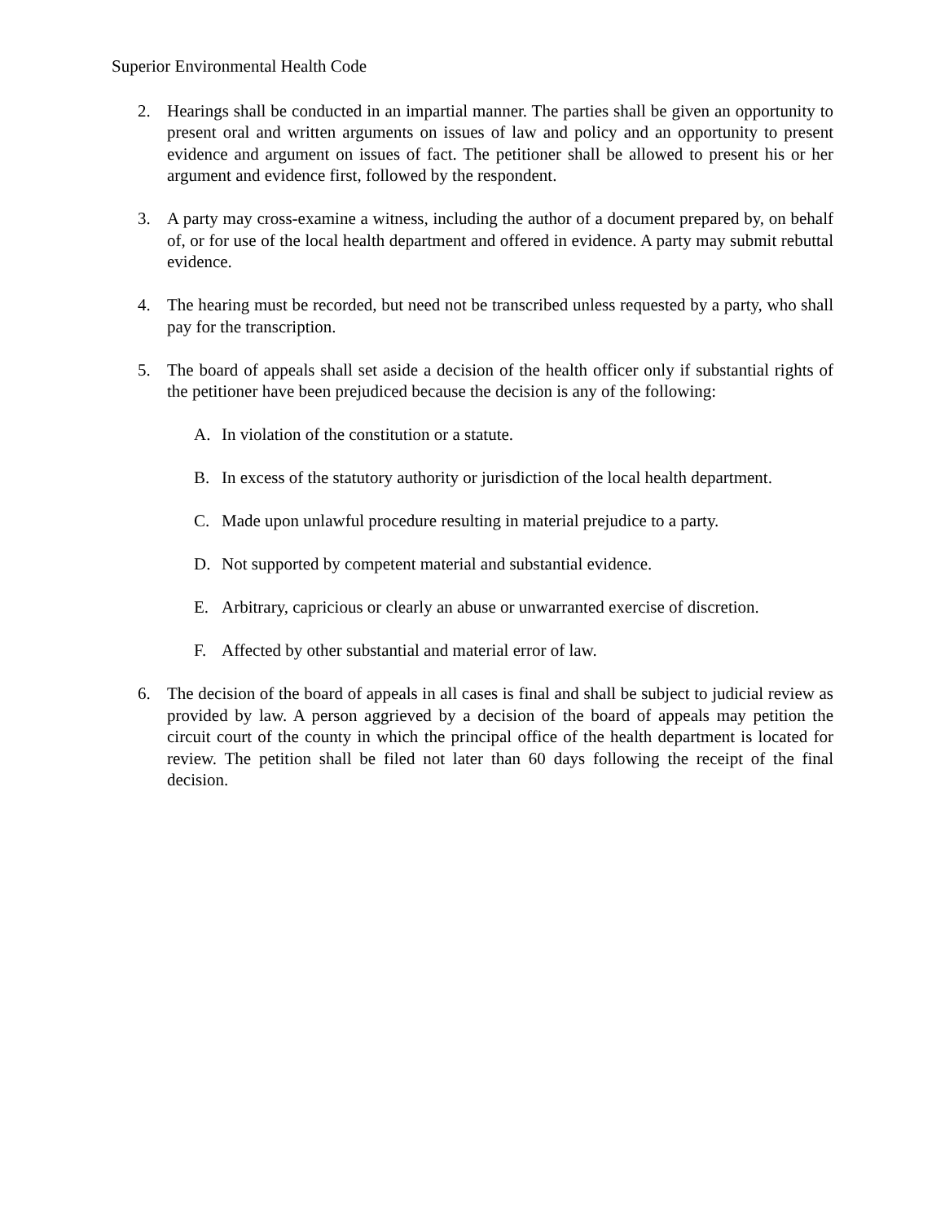Superior Environmental Health Code
2. Hearings shall be conducted in an impartial manner. The parties shall be given an opportunity to present oral and written arguments on issues of law and policy and an opportunity to present evidence and argument on issues of fact. The petitioner shall be allowed to present his or her argument and evidence first, followed by the respondent.
3. A party may cross-examine a witness, including the author of a document prepared by, on behalf of, or for use of the local health department and offered in evidence. A party may submit rebuttal evidence.
4. The hearing must be recorded, but need not be transcribed unless requested by a party, who shall pay for the transcription.
5. The board of appeals shall set aside a decision of the health officer only if substantial rights of the petitioner have been prejudiced because the decision is any of the following:
A. In violation of the constitution or a statute.
B. In excess of the statutory authority or jurisdiction of the local health department.
C. Made upon unlawful procedure resulting in material prejudice to a party.
D. Not supported by competent material and substantial evidence.
E. Arbitrary, capricious or clearly an abuse or unwarranted exercise of discretion.
F. Affected by other substantial and material error of law.
6. The decision of the board of appeals in all cases is final and shall be subject to judicial review as provided by law. A person aggrieved by a decision of the board of appeals may petition the circuit court of the county in which the principal office of the health department is located for review. The petition shall be filed not later than 60 days following the receipt of the final decision.